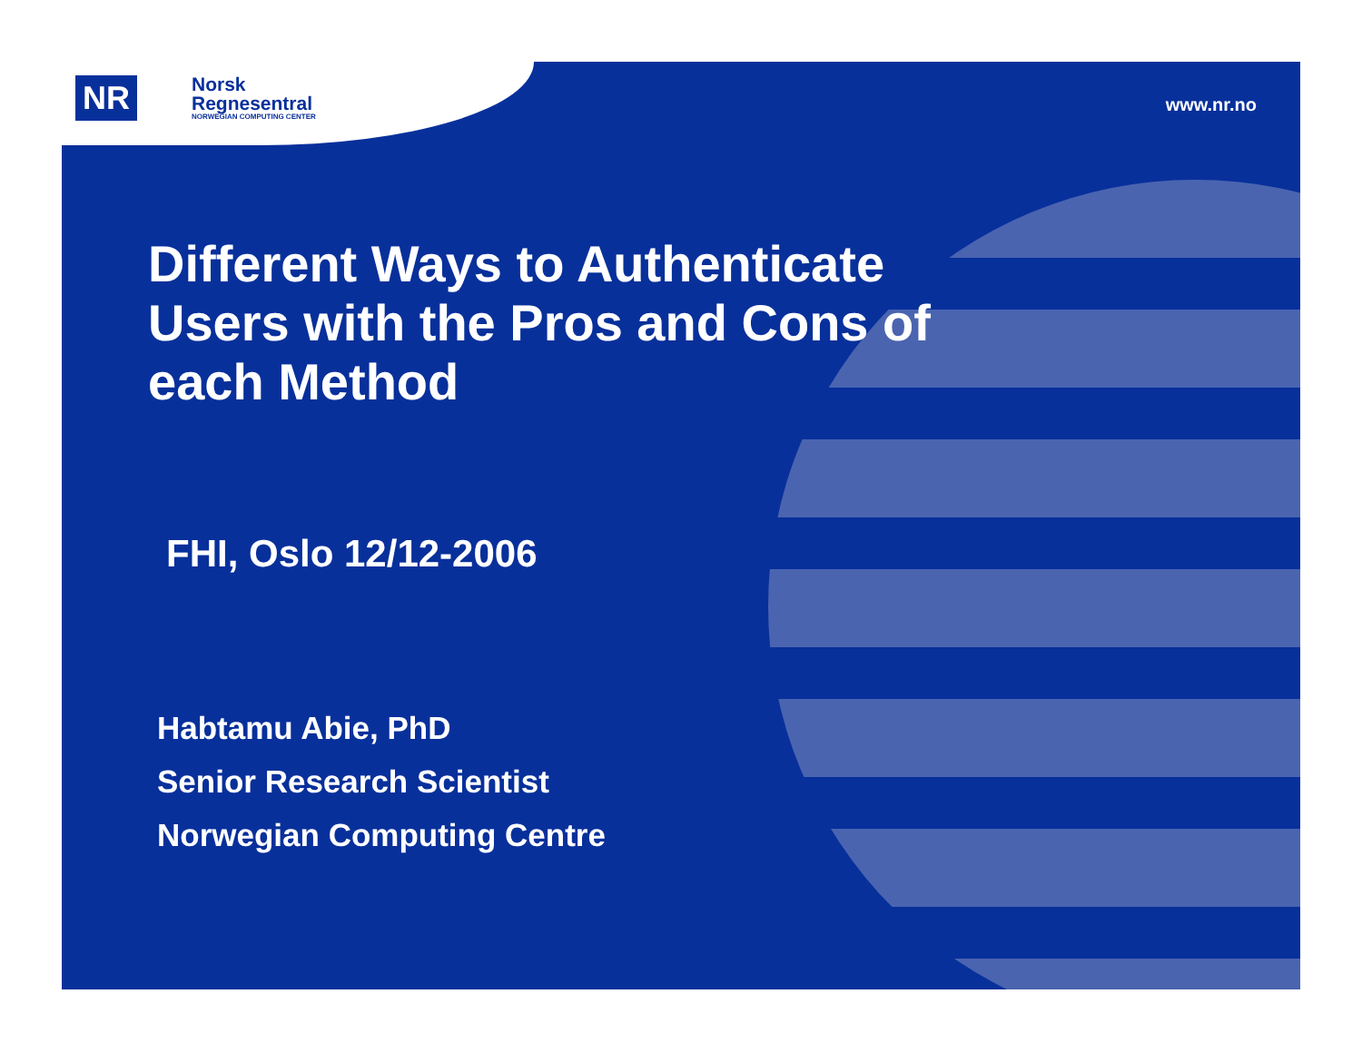NR
Norsk
Regnesentral
NORWEGIAN COMPUTING CENTER
www.nr.no
Different Ways to Authenticate Users with the Pros and Cons of each Method
FHI, Oslo 12/12-2006
Habtamu Abie, PhD
Senior Research Scientist
Norwegian Computing Centre